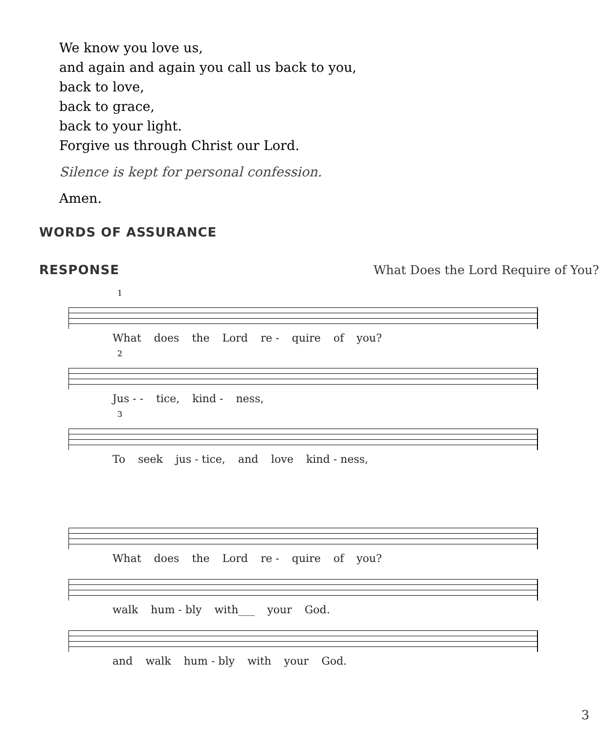We know you love us,
and again and again you call us back to you,
back to love,
back to grace,
back to your light.
Forgive us through Christ our Lord.
Silence is kept for personal confession.
Amen.
WORDS OF ASSURANCE
RESPONSE
What Does the Lord Require of You?
1
What does the Lord re - quire of you?
2
Jus - - tice, kind - ness,
3
To seek jus - tice, and love kind - ness,
What does the Lord re - quire of you?
walk hum - bly with___ your God.
and walk hum - bly with your God.
3